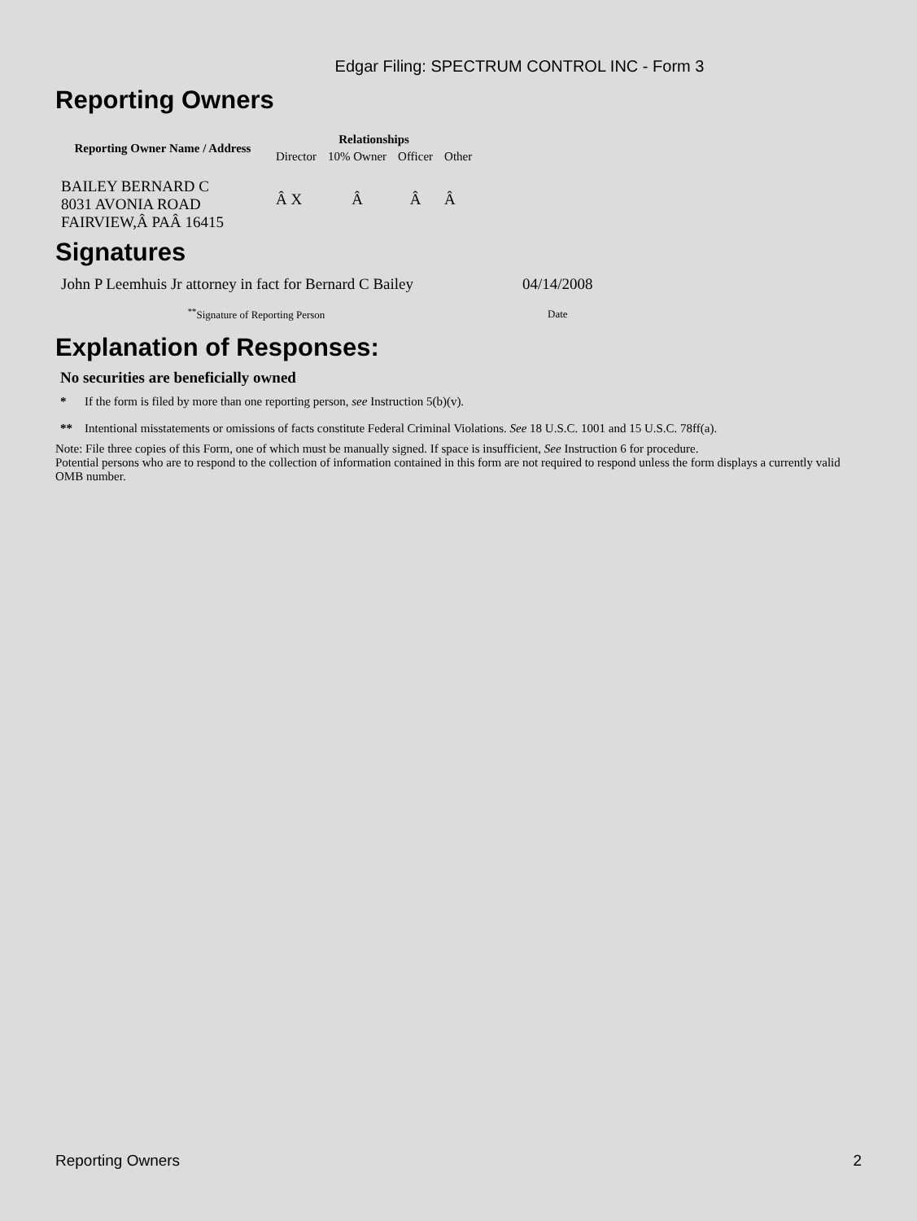Edgar Filing: SPECTRUM CONTROL INC - Form 3
Reporting Owners
| Reporting Owner Name / Address | Relationships | | | |
| --- | --- | --- | --- | --- |
| | Director | 10% Owner | Officer | Other |
| BAILEY BERNARD C 8031 AVONIA ROAD FAIRVIEW,Â PAÂ 16415 | Â X | Â | Â | Â |
Signatures
| John P Leemhuis Jr attorney in fact for Bernard C Bailey | 04/14/2008 |
| <sup>**</sup> Signature of Reporting Person | Date |
Explanation of Responses:
No securities are beneficially owned
* If the form is filed by more than one reporting person, see Instruction 5(b)(v).
** Intentional misstatements or omissions of facts constitute Federal Criminal Violations. See 18 U.S.C. 1001 and 15 U.S.C. 78ff(a).
Note: File three copies of this Form, one of which must be manually signed. If space is insufficient, See Instruction 6 for procedure.
Potential persons who are to respond to the collection of information contained in this form are not required to respond unless the form displays a currently valid OMB number.
Reporting Owners 2